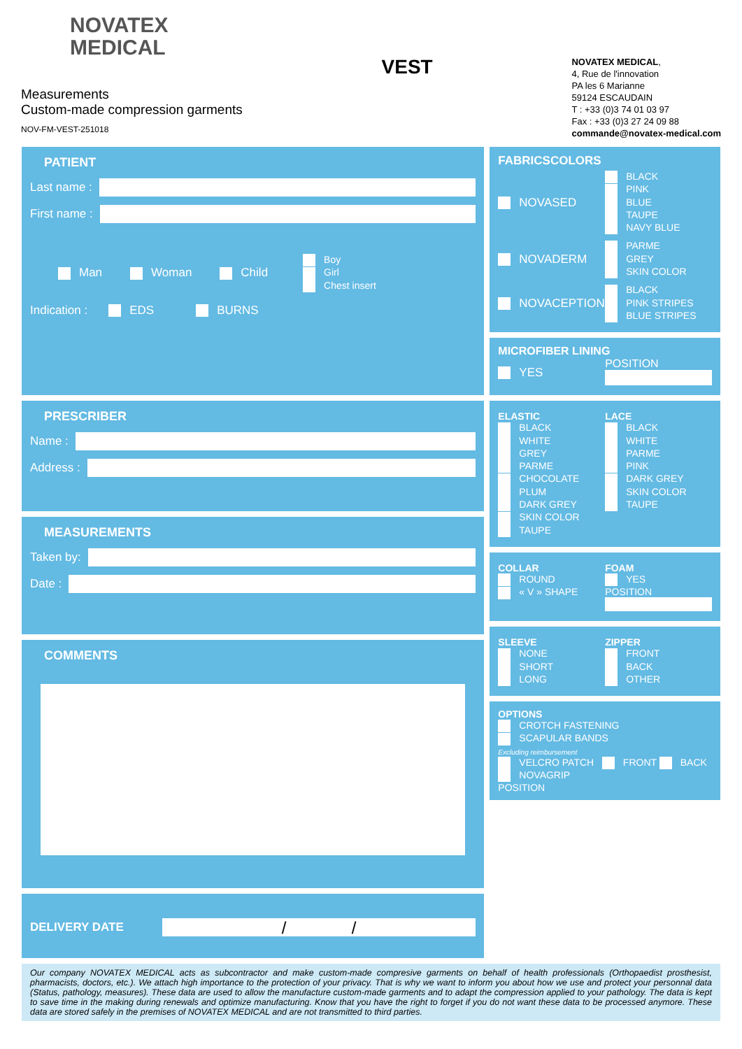NOVATEX
MEDICAL
Measurements
Custom-made compression garments
NOV-FM-VEST-251018
VEST
NOVATEX MEDICAL,
4, Rue de l'innovation
PA les 6 Marianne
59124 ESCAUDAIN
T : +33 (0)3 74 01 03 97
Fax : +33 (0)3 27 24 09 88
commande@novatex-medical.com
PATIENT
Last name :
First name :
Man Woman Child Boy
Girl
Chest insert
Indication : EDS BURNS
PRESCRIBER
Name :
Address :
MEASUREMENTS
Taken by:
Date :
COMMENTS
DELIVERY DATE / /
FABRICS COLORS
NOVASED
BLACK
PINK
BLUE
TAUPE
NAVY BLUE
NOVADERM
PARME
GREY
SKIN COLOR
NOVACEPTION
BLACK
PINK STRIPES
BLUE STRIPES
MICROFIBER LINING
YES
POSITION
ELASTIC
BLACK
WHITE
GREY
PARME
CHOCOLATE
PLUM
DARK GREY
SKIN COLOR
TAUPE
LACE
BLACK
WHITE
PARME
PINK
DARK GREY
SKIN COLOR
TAUPE
COLLAR
ROUND
« V » SHAPE
FOAM
YES
POSITION
SLEEVE
NONE
SHORT
LONG
ZIPPER
FRONT
BACK
OTHER
OPTIONS
CROTCH FASTENING
SCAPULAR BANDS
Excluding reimbursement
VELCRO PATCH FRONT BACK
NOVAGRIP
POSITION
Our company NOVATEX MEDICAL acts as subcontractor and make custom-made compresive garments on behalf of health professionals (Orthopaedist prosthesist, pharmacists, doctors, etc.). We attach high importance to the protection of your privacy. That is why we want to inform you about how we use and protect your personnal data (Status, pathology, measures). These data are used to allow the manufacture custom-made garments and to adapt the compression applied to your pathology. The data is kept to save time in the making during renewals and optimize manufacturing. Know that you have the right to forget if you do not want these data to be processed anymore. These data are stored safely in the premises of NOVATEX MEDICAL and are not transmitted to third parties.